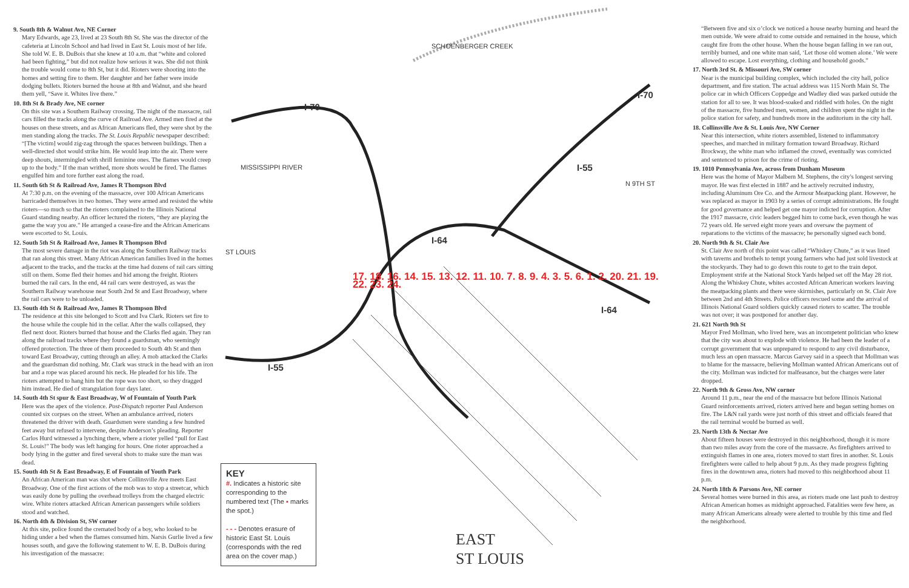9. South 8th & Walnut Ave, NE Corner
Mary Edwards, age 23, lived at 23 South 8th St. She was the director of the cafeteria at Lincoln School and had lived in East St. Louis most of her life. She told W. E. B. DuBois that she knew at 10 a.m. that “white and colored had been fighting,” but did not realize how serious it was. She did not think the trouble would come to 8th St, but it did. Rioters were shooting into the homes and setting fire to them. Her daughter and her father were inside dodging bullets. Rioters burned the house at 8th and Walnut, and she heard them yell, “Save it. Whites live there.”
10. 8th St & Brady Ave, NE corner
On this site was a Southern Railway crossing. The night of the massacre, rail cars filled the tracks along the curve of Railroad Ave. Armed men fired at the houses on these streets, and as African Americans fled, they were shot by the men standing along the tracks. The St. Louis Republic newspaper described: “[The victim] would zig-zag through the spaces between buildings. Then a well-directed shot would strike him. He would leap into the air. There were deep shouts, intermingled with shrill feminine ones. The flames would creep up to the body.” If the man writhed, more shots would be fired. The flames engulfed him and tore further east along the road.
11. South 6th St & Railroad Ave, James R Thompson Blvd
At 7:30 p.m. on the evening of the massacre, over 100 African Americans barricaded themselves in two homes. They were armed and resisted the white rioters—so much so that the rioters complained to the Illinois National Guard standing nearby. An officer lectured the rioters, “they are playing the game the way you are.” He arranged a cease-fire and the African Americans were escorted to St. Louis.
12. South 5th St & Railroad Ave, James R Thompson Blvd
The most severe damage in the riot was along the Southern Railway tracks that ran along this street. Many African American families lived in the homes adjacent to the tracks, and the tracks at the time had dozens of rail cars sitting still on them. Some fled their homes and hid among the freight. Rioters burned the rail cars. In the end, 44 rail cars were destroyed, as was the Southern Railway warehouse near South 2nd St and East Broadway, where the rail cars were to be unloaded.
13. South 4th St & Railroad Ave, James R Thompson Blvd
The residence at this site belonged to Scott and Iva Clark. Rioters set fire to the house while the couple hid in the cellar. After the walls collapsed, they fled next door. Rioters burned that house and the Clarks fled again. They ran along the railroad tracks where they found a guardsman, who seemingly offered protection. The three of them proceeded to South 4th St and then toward East Broadway, cutting through an alley. A mob attacked the Clarks and the guardsman did nothing. Mr. Clark was struck in the head with an iron bar and a rope was placed around his neck. He pleaded for his life. The rioters attempted to hang him but the rope was too short, so they dragged him instead. He died of strangulation four days later.
14. South 4th St spur & East Broadway, W of Fountain of Youth Park
Here was the apex of the violence. Post-Dispatch reporter Paul Anderson counted six corpses on the street. When an ambulance arrived, rioters threatened the driver with death. Guardsmen were standing a few hundred feet away but refused to intervene, despite Anderson’s pleading. Reporter Carlos Hurd witnessed a lynching there, where a rioter yelled “pull for East St. Louis!” The body was left hanging for hours. One rioter approached a body lying in the gutter and fired several shots to make sure the man was dead.
15. South 4th St & East Broadway, E of Fountain of Youth Park
An African American man was shot where Collinsville Ave meets East Broadway. One of the first actions of the mob was to stop a streetcar, which was easily done by pulling the overhead trolleys from the charged electric wire. White rioters attacked African American passengers while soldiers stood and watched.
16. North 4th & Division St, SW corner
At this site, police found the cremated body of a boy, who looked to be hiding under a bed when the flames consumed him. Narsis Gurlie lived a few houses south, and gave the following statement to W. E. B. DuBois during his investigation of the massacre:
SCHOENBERGER CREEK
I-70
I-70
I-55
I-55
I-64
I-64
MISSISSIPPI RIVER
ST LOUIS
N 9TH ST
EAST
ST LOUIS
17. 18. 16. 14. 15. 13. 12. 11. 10. 7. 8. 9. 4. 3. 5. 6. 1. 2. 20. 21. 19. 22. 23. 24.
KEY
#. Indicates a historic site corresponding to the numbered text (The ▪ marks the spot.)
- - - Denotes erasure of historic East St. Louis (corresponds with the red area on the cover map.)
“Between five and six o’clock we noticed a house nearby burning and heard the men outside. We were afraid to come outside and remained in the house, which caught fire from the other house. When the house began falling in we ran out, terribly burned, and one white man said, ‘Let those old women alone.’ We were allowed to escape. Lost everything, clothing and household goods.”
17. North 3rd St. & Missouri Ave, SW corner
Near is the municipal building complex, which included the city hall, police department, and fire station. The actual address was 115 North Main St. The police car in which Officers Coppedge and Wadley died was parked outside the station for all to see. It was blood-soaked and riddled with holes. On the night of the massacre, five hundred men, women, and children spent the night in the police station for safety, and hundreds more in the auditorium in the city hall.
18. Collinsville Ave & St. Louis Ave, NW Corner
Near this intersection, white rioters assembled, listened to inflammatory speeches, and marched in military formation toward Broadway. Richard Brockway, the white man who inflamed the crowd, eventually was convicted and sentenced to prison for the crime of rioting.
19. 1010 Pennsylvania Ave, across from Dunham Museum
Here was the home of Mayor Malbern M. Stephens, the city’s longest serving mayor. He was first elected in 1887 and he actively recruited industry, including Aluminum Ore Co. and the Armour Meatpacking plant. However, he was replaced as mayor in 1903 by a series of corrupt administrations. He fought for good governance and helped get one mayor indicted for corruption. After the 1917 massacre, civic leaders begged him to come back, even though he was 72 years old. He served eight more years and oversaw the payment of reparations to the victims of the massacre; he personally signed each bond.
20. North 9th & St. Clair Ave
St. Clair Ave north of this point was called “Whiskey Chute,” as it was lined with taverns and brothels to tempt young farmers who had just sold livestock at the stockyards. They had to go down this route to get to the train depot. Employment strife at the National Stock Yards helped set off the May 28 riot. Along the Whiskey Chute, whites accosted African American workers leaving the meatpacking plants and there were skirmishes, particularly on St. Clair Ave between 2nd and 4th Streets. Police officers rescued some and the arrival of Illinois National Guard soldiers quickly caused rioters to scatter. The trouble was not over; it was postponed for another day.
21. 621 North 9th St
Mayor Fred Mollman, who lived here, was an incompetent politician who knew that the city was about to explode with violence. He had been the leader of a corrupt government that was unprepared to respond to any civil disturbance, much less an open massacre. Marcus Garvey said in a speech that Mollman was to blame for the massacre, believing Mollman wanted African Americans out of the city. Mollman was indicted for malfeasance, but the charges were later dropped.
22. North 9th & Gross Ave, NW corner
Around 11 p.m., near the end of the massacre but before Illinois National Guard reinforcements arrived, rioters arrived here and began setting homes on fire. The L&N rail yards were just north of this street and officials feared that the rail terminal would be burned as well.
23. North 13th & Nectar Ave
About fifteen houses were destroyed in this neighborhood, though it is more than two miles away from the core of the massacre. As firefighters arrived to extinguish flames in one area, rioters moved to start fires in another. St. Louis firefighters were called to help about 9 p.m. As they made progress fighting fires in the downtown area, rioters had moved to this neighborhood about 11 p.m.
24. North 18th & Parsons Ave, NE corner
Several homes were burned in this area, as rioters made one last push to destroy African American homes as midnight approached. Fatalities were few here, as many African Americans already were alerted to trouble by this time and fled the neighborhood.